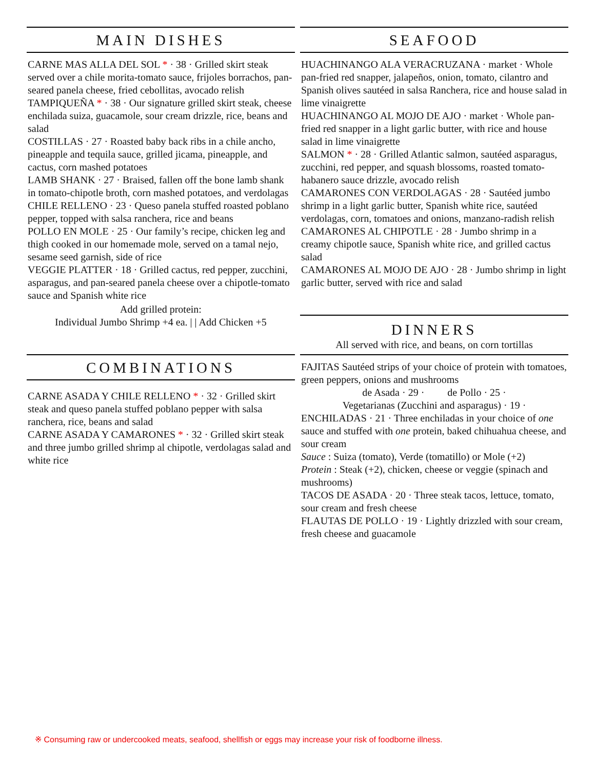MAIN DISHES
CARNE MAS ALLA DEL SOL * · 38 · Grilled skirt steak served over a chile morita-tomato sauce, frijoles borrachos, pan-seared panela cheese, fried cebollitas, avocado relish
TAMPIQUEÑA * · 38 · Our signature grilled skirt steak, cheese enchilada suiza, guacamole, sour cream drizzle, rice, beans and salad
COSTILLAS · 27 · Roasted baby back ribs in a chile ancho, pineapple and tequila sauce, grilled jicama, pineapple, and cactus, corn mashed potatoes
LAMB SHANK · 27 · Braised, fallen off the bone lamb shank in tomato-chipotle broth, corn mashed potatoes, and verdolagas
CHILE RELLENO · 23 · Queso panela stuffed roasted poblano pepper, topped with salsa ranchera, rice and beans
POLLO EN MOLE · 25 · Our family’s recipe, chicken leg and thigh cooked in our homemade mole, served on a tamal nejo, sesame seed garnish, side of rice
VEGGIE PLATTER · 18 · Grilled cactus, red pepper, zucchini, asparagus, and pan-seared panela cheese over a chipotle-tomato sauce and Spanish white rice
Add grilled protein:
Individual Jumbo Shrimp +4 ea. | | Add Chicken +5
COMBINATIONS
CARNE ASADA Y CHILE RELLENO * · 32 · Grilled skirt steak and queso panela stuffed poblano pepper with salsa ranchera, rice, beans and salad
CARNE ASADA Y CAMARONES * · 32 · Grilled skirt steak and three jumbo grilled shrimp al chipotle, verdolagas salad and white rice
SEAFOOD
HUACHINANGO ALA VERACRUZANA · market · Whole pan-fried red snapper, jalapeños, onion, tomato, cilantro and Spanish olives sautéed in salsa Ranchera, rice and house salad in lime vinaigrette
HUACHINANGO AL MOJO DE AJO · market · Whole pan-fried red snapper in a light garlic butter, with rice and house salad in lime vinaigrette
SALMON * · 28 · Grilled Atlantic salmon, sautéed asparagus, zucchini, red pepper, and squash blossoms, roasted tomato-habanero sauce drizzle, avocado relish
CAMARONES CON VERDOLAGAS · 28 · Sautéed jumbo shrimp in a light garlic butter, Spanish white rice, sautéed verdolagas, corn, tomatoes and onions, manzano-radish relish
CAMARONES AL CHIPOTLE · 28 · Jumbo shrimp in a creamy chipotle sauce, Spanish white rice, and grilled cactus salad
CAMARONES AL MOJO DE AJO · 28 · Jumbo shrimp in light garlic butter, served with rice and salad
DINNERS
All served with rice, and beans, on corn tortillas
FAJITAS Sautéed strips of your choice of protein with tomatoes, green peppers, onions and mushrooms
de Asada · 29 · de Pollo · 25 ·
Vegetarianas (Zucchini and asparagus) · 19 ·
ENCHILADAS · 21 · Three enchiladas in your choice of one sauce and stuffed with one protein, baked chihuahua cheese, and sour cream
Sauce : Suiza (tomato), Verde (tomatillo) or Mole (+2)
Protein : Steak (+2), chicken, cheese or veggie (spinach and mushrooms)
TACOS DE ASADA · 20 · Three steak tacos, lettuce, tomato, sour cream and fresh cheese
FLAUTAS DE POLLO · 19 · Lightly drizzled with sour cream, fresh cheese and guacamole
※ Consuming raw or undercooked meats, seafood, shellfish or eggs may increase your risk of foodborne illness.